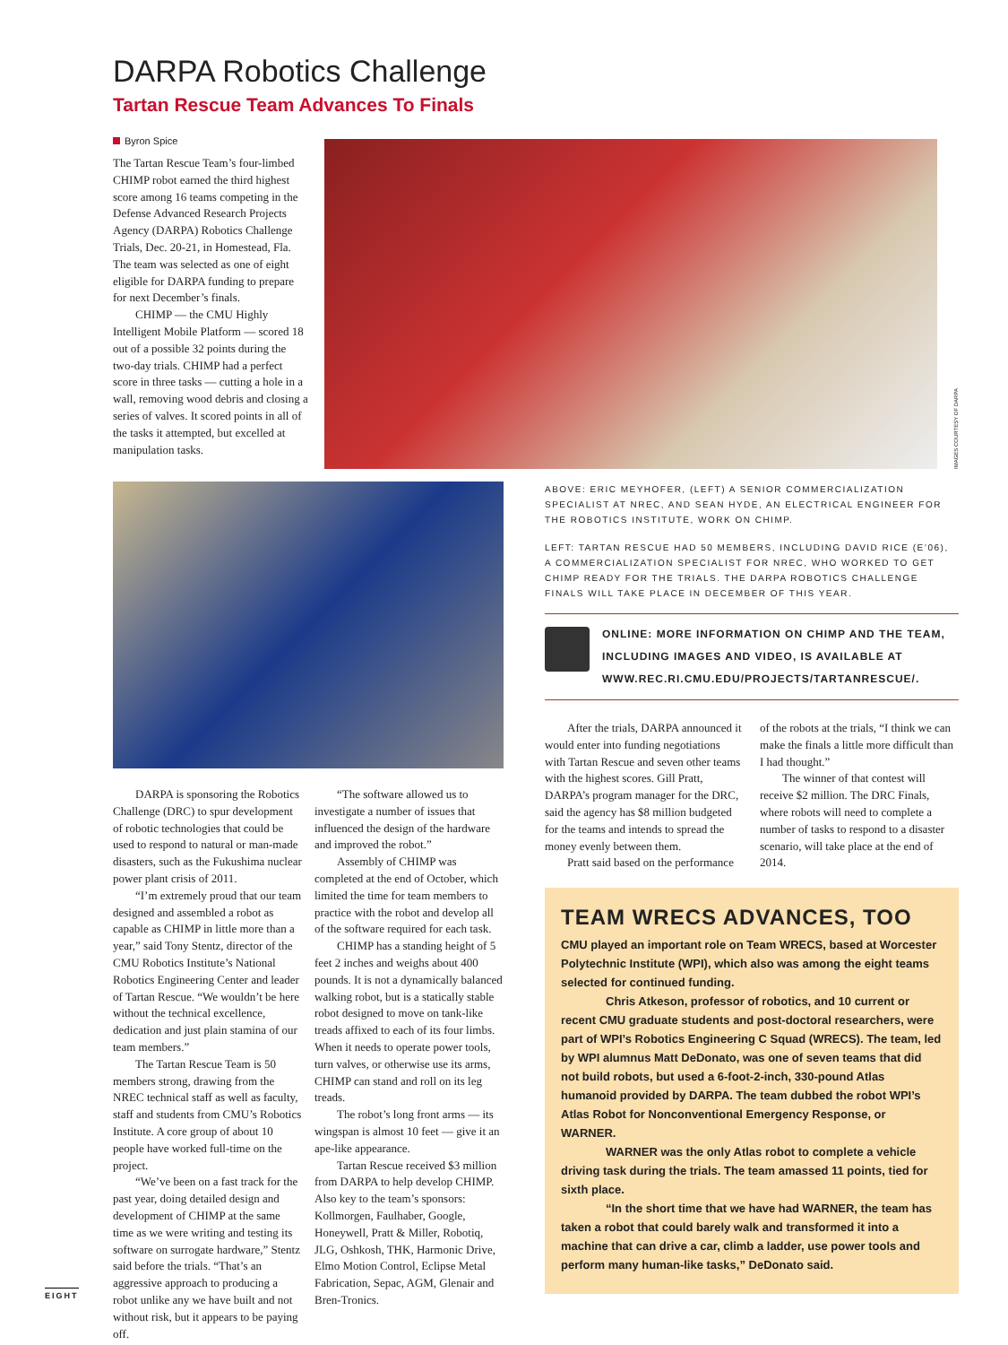DARPA Robotics Challenge
Tartan Rescue Team Advances To Finals
Byron Spice
The Tartan Rescue Team’s four-limbed CHIMP robot earned the third highest score among 16 teams competing in the Defense Advanced Research Projects Agency (DARPA) Robotics Challenge Trials, Dec. 20-21, in Homestead, Fla. The team was selected as one of eight eligible for DARPA funding to prepare for next December’s finals.
CHIMP — the CMU Highly Intelligent Mobile Platform — scored 18 out of a possible 32 points during the two-day trials. CHIMP had a perfect score in three tasks — cutting a hole in a wall, removing wood debris and closing a series of valves. It scored points in all of the tasks it attempted, but excelled at manipulation tasks.
IMAGES COURTESY OF DARPA
DARPA is sponsoring the Robotics Challenge (DRC) to spur development of robotic technologies that could be used to respond to natural or man-made disasters, such as the Fukushima nuclear power plant crisis of 2011.
“I’m extremely proud that our team designed and assembled a robot as capable as CHIMP in little more than a year,” said Tony Stentz, director of the CMU Robotics Institute’s National Robotics Engineering Center and leader of Tartan Rescue. “We wouldn’t be here without the technical excellence, dedication and just plain stamina of our team members.”
The Tartan Rescue Team is 50 members strong, drawing from the NREC technical staff as well as faculty, staff and students from CMU’s Robotics Institute. A core group of about 10 people have worked full-time on the project.
“We’ve been on a fast track for the past year, doing detailed design and development of CHIMP at the same time as we were writing and testing its software on surrogate hardware,” Stentz said before the trials. “That’s an aggressive approach to producing a robot unlike any we have built and not without risk, but it appears to be paying off.
“The software allowed us to investigate a number of issues that influenced the design of the hardware and improved the robot.”
Assembly of CHIMP was completed at the end of October, which limited the time for team members to practice with the robot and develop all of the software required for each task.
CHIMP has a standing height of 5 feet 2 inches and weighs about 400 pounds. It is not a dynamically balanced walking robot, but is a statically stable robot designed to move on tank-like treads affixed to each of its four limbs. When it needs to operate power tools, turn valves, or otherwise use its arms, CHIMP can stand and roll on its leg treads.
The robot’s long front arms — its wingspan is almost 10 feet — give it an ape-like appearance.
Tartan Rescue received $3 million from DARPA to help develop CHIMP. Also key to the team’s sponsors: Kollmorgen, Faulhaber, Google, Honeywell, Pratt & Miller, Robotiq, JLG, Oshkosh, THK, Harmonic Drive, Elmo Motion Control, Eclipse Metal Fabrication, Sepac, AGM, Glenair and Bren-Tronics.
ABOVE: ERIC MEYHOFER, (LEFT) A SENIOR COMMERCIALIZATION SPECIALIST AT NREC, AND SEAN HYDE, AN ELECTRICAL ENGINEER FOR THE ROBOTICS INSTITUTE, WORK ON CHIMP.
LEFT: TARTAN RESCUE HAD 50 MEMBERS, INCLUDING DAVID RICE (E’06), A COMMERCIALIZATION SPECIALIST FOR NREC, WHO WORKED TO GET CHIMP READY FOR THE TRIALS. THE DARPA ROBOTICS CHALLENGE FINALS WILL TAKE PLACE IN DECEMBER OF THIS YEAR.
ONLINE: MORE INFORMATION ON CHIMP AND THE TEAM, INCLUDING IMAGES AND VIDEO, IS AVAILABLE AT WWW.REC.RI.CMU.EDU/PROJECTS/TARTANRESCUE/.
After the trials, DARPA announced it would enter into funding negotiations with Tartan Rescue and seven other teams with the highest scores. Gill Pratt, DARPA’s program manager for the DRC, said the agency has $8 million budgeted for the teams and intends to spread the money evenly between them.
Pratt said based on the performance
of the robots at the trials, “I think we can make the finals a little more difficult than I had thought.”
The winner of that contest will receive $2 million. The DRC Finals, where robots will need to complete a number of tasks to respond to a disaster scenario, will take place at the end of 2014.
TEAM WRECS ADVANCES, TOO
CMU played an important role on Team WRECS, based at Worcester Polytechnic Institute (WPI), which also was among the eight teams selected for continued funding.
Chris Atkeson, professor of robotics, and 10 current or recent CMU graduate students and post-doctoral researchers, were part of WPI’s Robotics Engineering C Squad (WRECS). The team, led by WPI alumnus Matt DeDonato, was one of seven teams that did not build robots, but used a 6-foot-2-inch, 330-pound Atlas humanoid provided by DARPA. The team dubbed the robot WPI’s Atlas Robot for Nonconventional Emergency Response, or WARNER.
WARNER was the only Atlas robot to complete a vehicle driving task during the trials. The team amassed 11 points, tied for sixth place.
“In the short time that we have had WARNER, the team has taken a robot that could barely walk and transformed it into a machine that can drive a car, climb a ladder, use power tools and perform many human-like tasks,” DeDonato said.
EIGHT